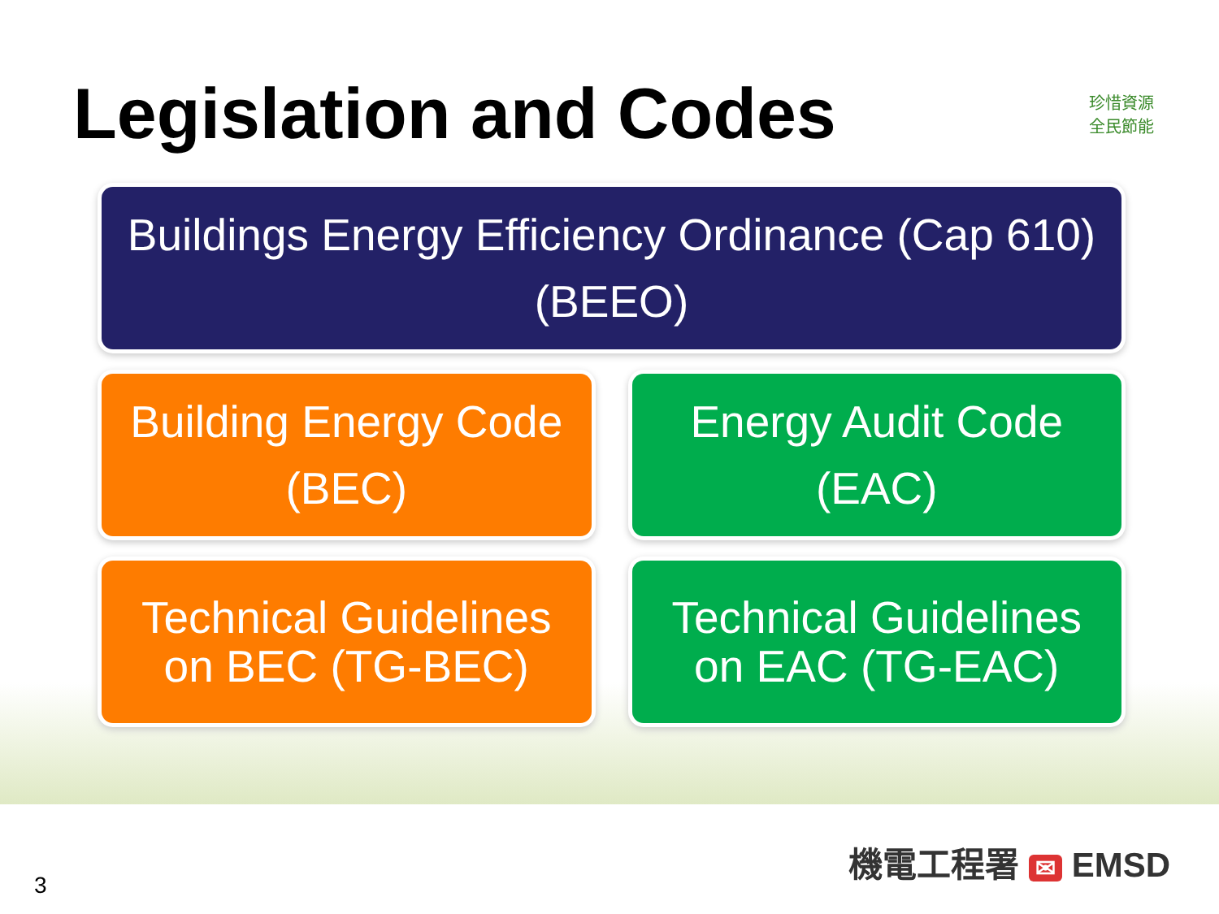Legislation and Codes
珍惜資源
全民節能
Buildings Energy Efficiency Ordinance (Cap 610)
(BEEO)
Building Energy Code
(BEC)
Energy Audit Code
(EAC)
Technical Guidelines
on BEC (TG-BEC)
Technical Guidelines
on EAC (TG-EAC)
3
機電工程署 ✉ EMSD